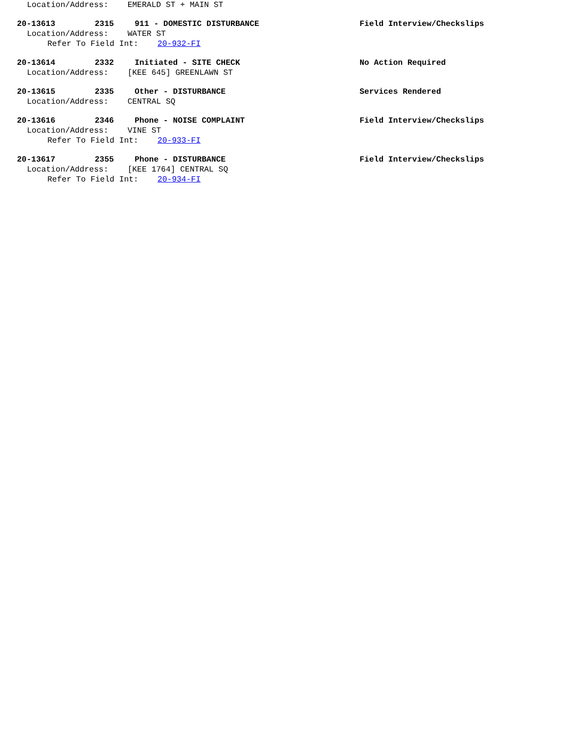Location/Address: EMERALD ST + MAIN ST
20-13613 2315 911 - DOMESTIC DISTURBANCE Field Interview/Checkslips
Location/Address: WATER ST
Refer To Field Int: 20-932-FI
20-13614 2332 Initiated - SITE CHECK No Action Required
Location/Address: [KEE 645] GREENLAWN ST
20-13615 2335 Other - DISTURBANCE Services Rendered
Location/Address: CENTRAL SQ
20-13616 2346 Phone - NOISE COMPLAINT Field Interview/Checkslips
Location/Address: VINE ST
Refer To Field Int: 20-933-FI
20-13617 2355 Phone - DISTURBANCE Field Interview/Checkslips
Location/Address: [KEE 1764] CENTRAL SQ
Refer To Field Int: 20-934-FI